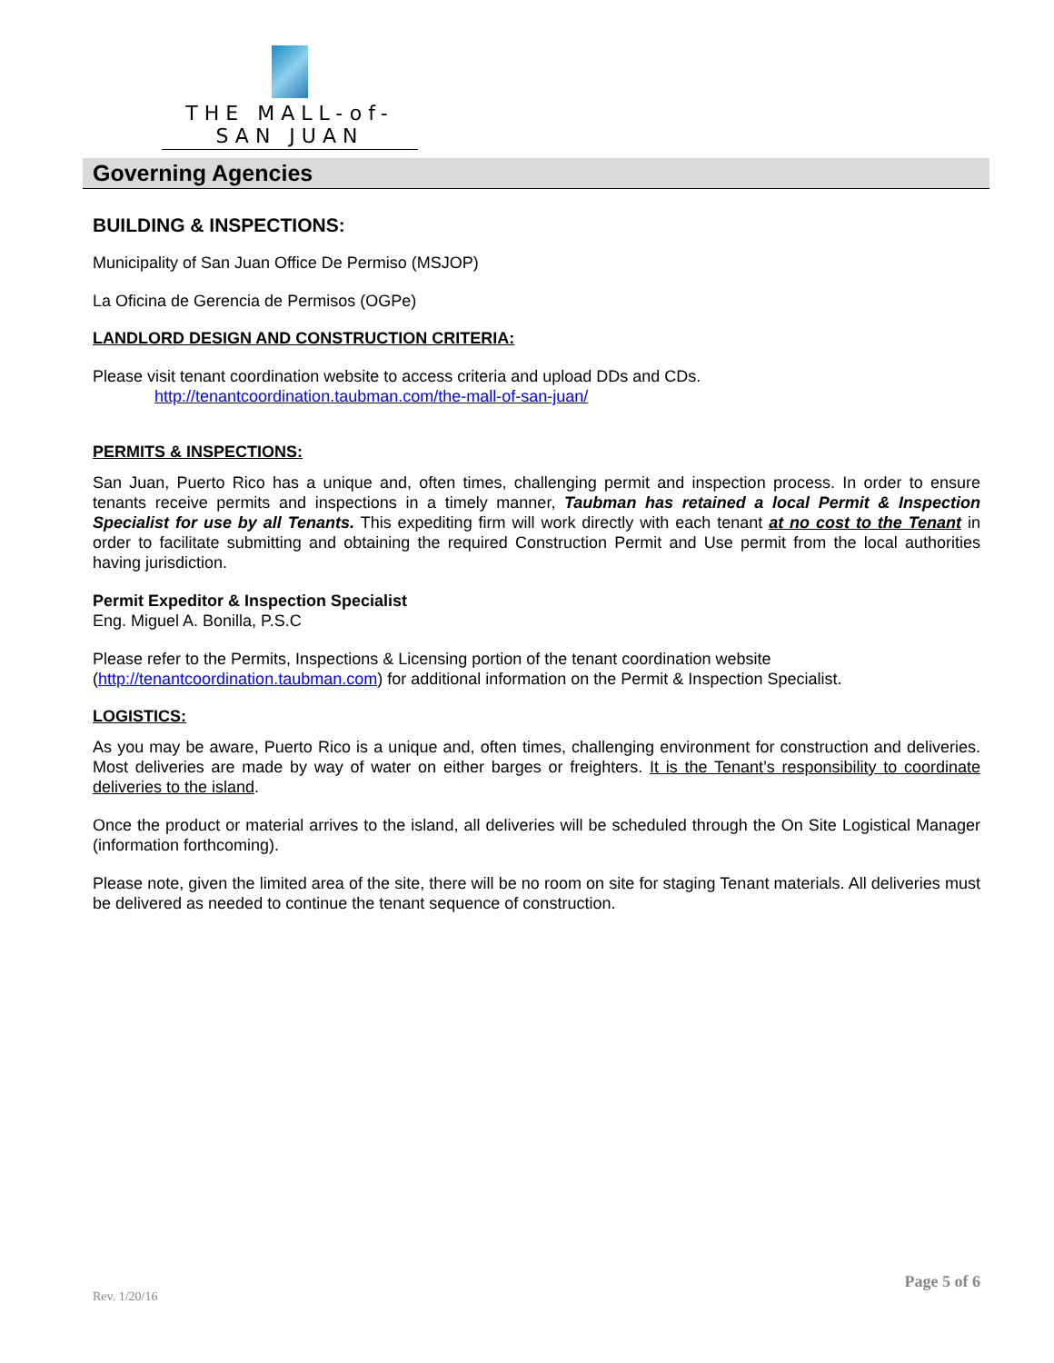THE MALL-of-SAN JUAN
Governing Agencies
BUILDING & INSPECTIONS:
Municipality of San Juan Office De Permiso (MSJOP)
La Oficina de Gerencia de Permisos (OGPe)
LANDLORD DESIGN AND CONSTRUCTION CRITERIA:
Please visit tenant coordination website to access criteria and upload DDs and CDs.
http://tenantcoordination.taubman.com/the-mall-of-san-juan/
PERMITS & INSPECTIONS:
San Juan, Puerto Rico has a unique and, often times, challenging permit and inspection process. In order to ensure tenants receive permits and inspections in a timely manner, Taubman has retained a local Permit & Inspection Specialist for use by all Tenants. This expediting firm will work directly with each tenant at no cost to the Tenant in order to facilitate submitting and obtaining the required Construction Permit and Use permit from the local authorities having jurisdiction.
Permit Expeditor & Inspection Specialist
Eng. Miguel A. Bonilla, P.S.C
Please refer to the Permits, Inspections & Licensing portion of the tenant coordination website (http://tenantcoordination.taubman.com) for additional information on the Permit & Inspection Specialist.
LOGISTICS:
As you may be aware, Puerto Rico is a unique and, often times, challenging environment for construction and deliveries. Most deliveries are made by way of water on either barges or freighters. It is the Tenant’s responsibility to coordinate deliveries to the island.
Once the product or material arrives to the island, all deliveries will be scheduled through the On Site Logistical Manager (information forthcoming).
Please note, given the limited area of the site, there will be no room on site for staging Tenant materials. All deliveries must be delivered as needed to continue the tenant sequence of construction.
Page 5 of 6
Rev. 1/20/16